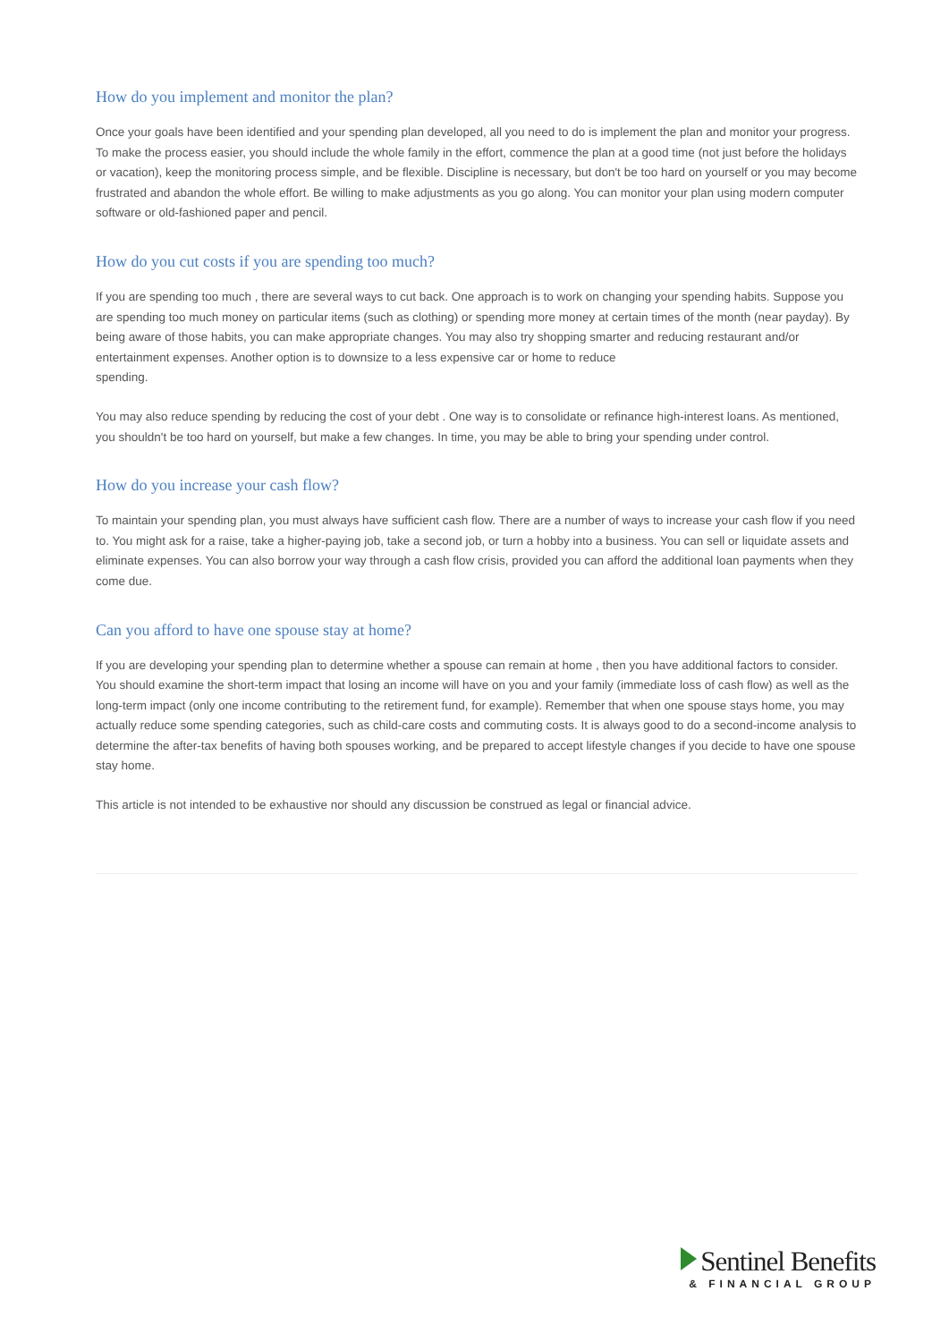How do you implement and monitor the plan?
Once your goals have been identified and your spending plan developed, all you need to do is implement the plan and monitor your progress. To make the process easier, you should include the whole family in the effort, commence the plan at a good time (not just before the holidays or vacation), keep the monitoring process simple, and be flexible. Discipline is necessary, but don't be too hard on yourself or you may become frustrated and abandon the whole effort. Be willing to make adjustments as you go along. You can monitor your plan using modern computer software or old-fashioned paper and pencil.
How do you cut costs if you are spending too much?
If you are spending too much , there are several ways to cut back. One approach is to work on changing your spending habits. Suppose you are spending too much money on particular items (such as clothing) or spending more money at certain times of the month (near payday). By being aware of those habits, you can make appropriate changes. You may also try shopping smarter and reducing restaurant and/or entertainment expenses. Another option is to downsize to a less expensive car or home to reduce
spending.
You may also reduce spending by reducing the cost of your debt . One way is to consolidate or refinance high-interest loans. As mentioned, you shouldn't be too hard on yourself, but make a few changes. In time, you may be able to bring your spending under control.
How do you increase your cash flow?
To maintain your spending plan, you must always have sufficient cash flow. There are a number of ways to increase your cash flow if you need to. You might ask for a raise, take a higher-paying job, take a second job, or turn a hobby into a business. You can sell or liquidate assets and eliminate expenses. You can also borrow your way through a cash flow crisis, provided you can afford the additional loan payments when they come due.
Can you afford to have one spouse stay at home?
If you are developing your spending plan to determine whether a spouse can remain at home , then you have additional factors to consider. You should examine the short-term impact that losing an income will have on you and your family (immediate loss of cash flow) as well as the long-term impact (only one income contributing to the retirement fund, for example). Remember that when one spouse stays home, you may actually reduce some spending categories, such as child-care costs and commuting costs. It is always good to do a second-income analysis to determine the after-tax benefits of having both spouses working, and be prepared to accept lifestyle changes if you decide to have one spouse stay home.
This article is not intended to be exhaustive nor should any discussion be construed as legal or financial advice.
Sentinel Benefits
& FINANCIAL GROUP